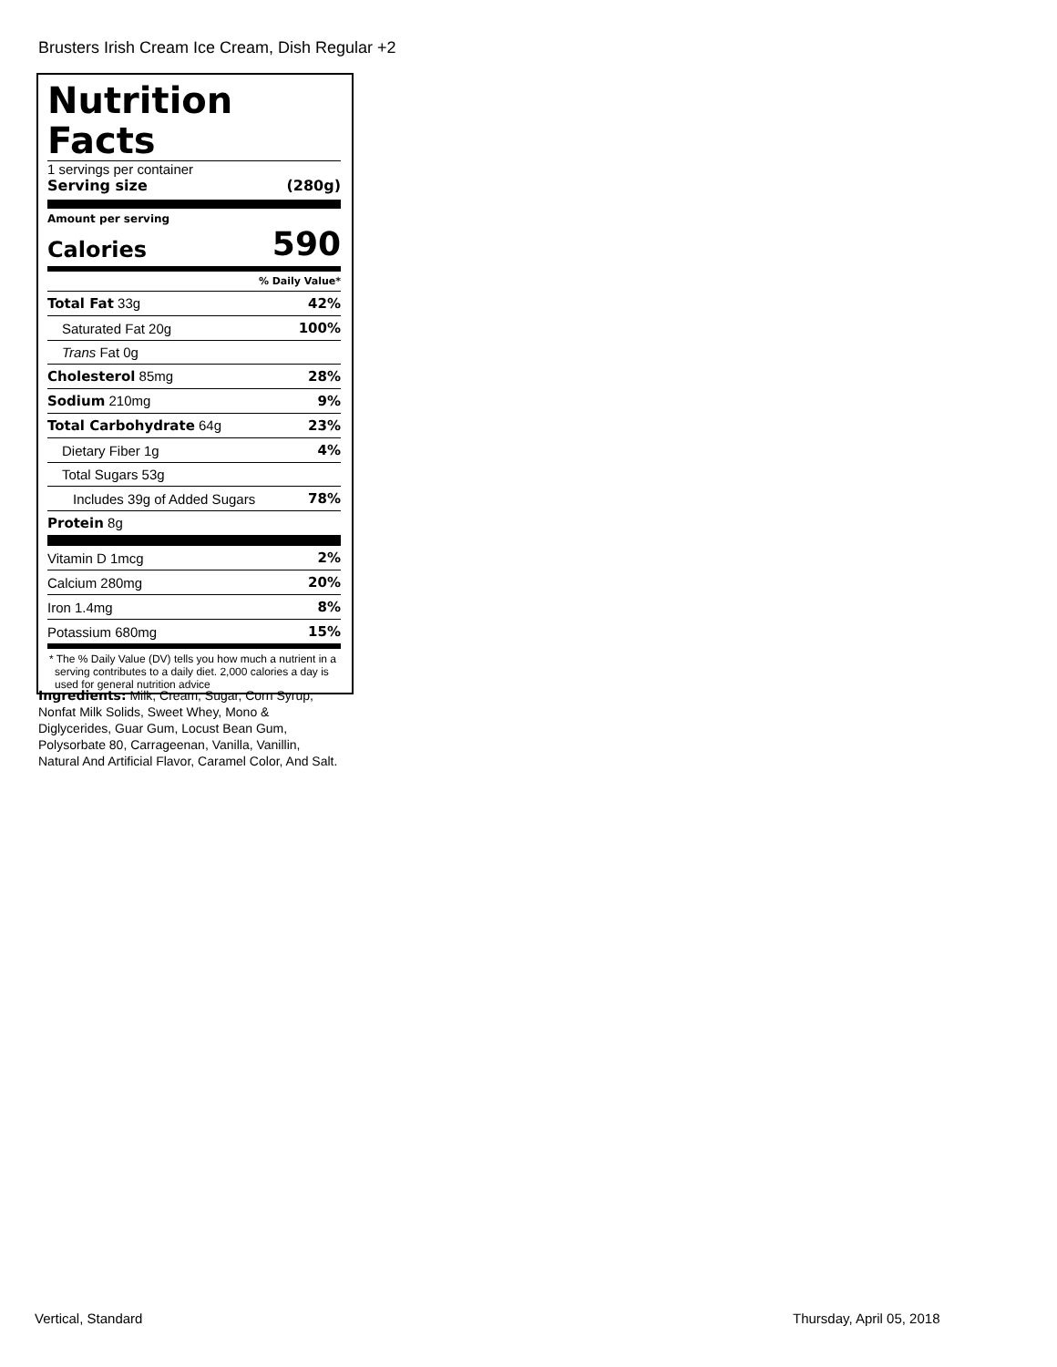Brusters Irish Cream Ice Cream, Dish Regular +2
Nutrition Facts
1 servings per container
Serving size (280g)
Amount per serving
Calories 590
% Daily Value*
| Total Fat 33g | 42% |
| Saturated Fat 20g | 100% |
| Trans Fat 0g | |
| Cholesterol 85mg | 28% |
| Sodium 210mg | 9% |
| Total Carbohydrate 64g | 23% |
| Dietary Fiber 1g | 4% |
| Total Sugars 53g | |
| Includes 39g of Added Sugars | 78% |
| Protein 8g | |
| Vitamin D 1mcg | 2% |
| Calcium 280mg | 20% |
| Iron 1.4mg | 8% |
| Potassium 680mg | 15% |
* The % Daily Value (DV) tells you how much a nutrient in a serving contributes to a daily diet. 2,000 calories a day is used for general nutrition advice
Ingredients: Milk, Cream, Sugar, Corn Syrup, Nonfat Milk Solids, Sweet Whey, Mono & Diglycerides, Guar Gum, Locust Bean Gum, Polysorbate 80, Carrageenan, Vanilla, Vanillin, Natural And Artificial Flavor, Caramel Color, And Salt.
Vertical, Standard Thursday, April 05, 2018